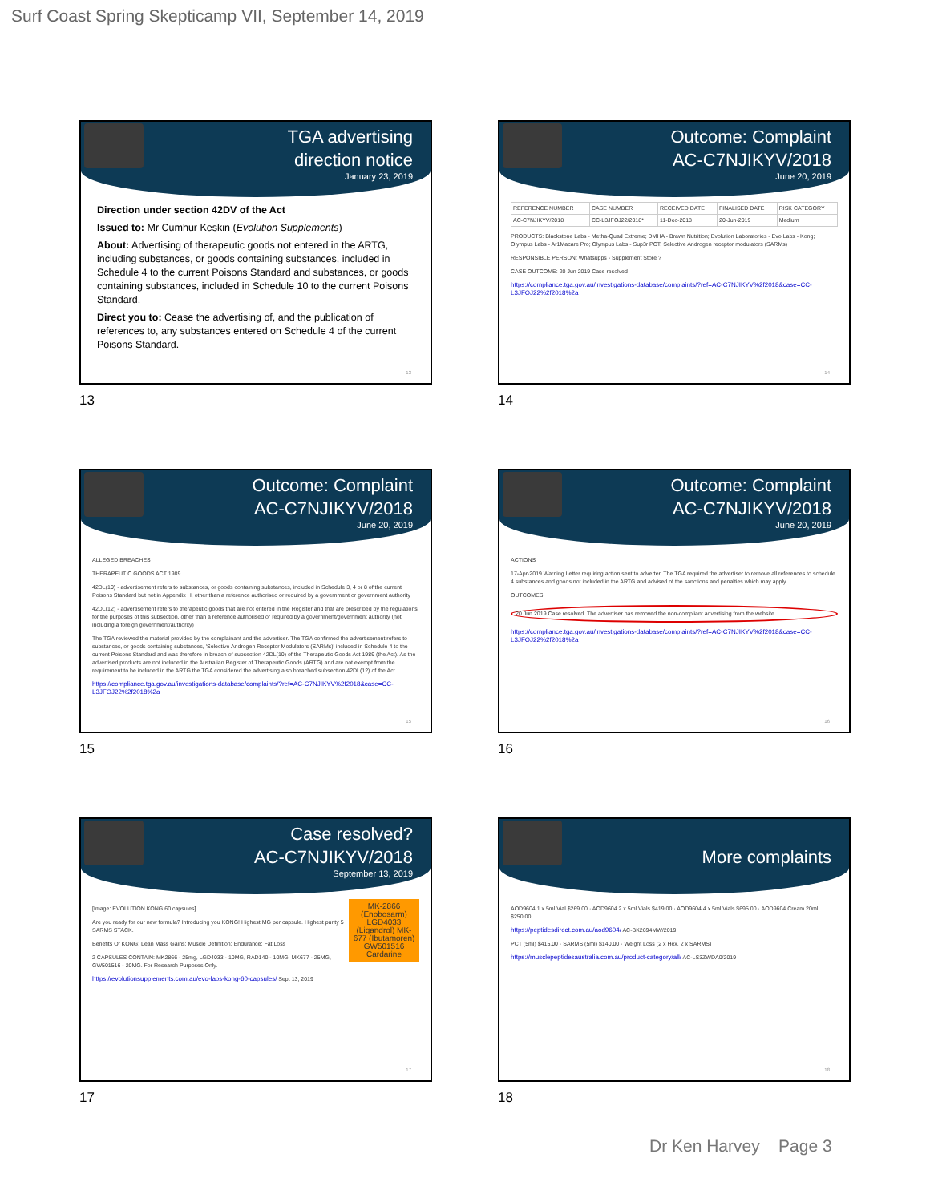Surf Coast Spring Skepticamp VII, September 14, 2019
TGA advertising
direction notice
January 23, 2019
Direction under section 42DV of the Act
Issued to: Mr Cumhur Keskin (Evolution Supplements)
About: Advertising of therapeutic goods not entered in the ARTG, including substances, or goods containing substances, included in Schedule 4 to the current Poisons Standard and substances, or goods containing substances, included in Schedule 10 to the current Poisons Standard.
Direct you to: Cease the advertising of, and the publication of references to, any substances entered on Schedule 4 of the current Poisons Standard.
13
13
Outcome: Complaint
AC-C7NJIKYV/2018
June 20, 2019
| REFERENCE NUMBER | CASE NUMBER | RECEIVED DATE | FINALISED DATE | RISK CATEGORY |
| --- | --- | --- | --- | --- |
| AC-C7NJIKYV/2018 | CC-L3JFOJ22/2018* | 11-Dec-2018 | 20-Jun-2019 | Medium |
PRODUCTS: Blackstone Labs - Metha-Quad Extreme; DMHA - Brawn Nutrition; Evolution Laboratories - Evo Labs - Kong; Olympus Labs - Ar1Macare Pro; Olympus Labs - Sup3r PCT; Selective Androgen receptor modulators (SARMs)
RESPONSIBLE PERSON: Whatsupps - Supplement Store ?
CASE OUTCOME: 20 Jun 2019 Case resolved
https://compliance.tga.gov.au/investigations-database/complaints/?ref=AC-C7NJIKYV%2f2018&case=CC-L3JFOJ22%2f2018%2a
14
14
Outcome: Complaint
AC-C7NJIKYV/2018
June 20, 2019
ALLEGED BREACHES
THERAPEUTIC GOODS ACT 1989
42DL(10) - advertisement refers to substances, or goods containing substances, included in Schedule 3, 4 or 8 of the current Poisons Standard but not in Appendix H, other than a reference authorised or required by a government or government authority
42DL(12) - advertisement refers to therapeutic goods that are not entered in the Register and that are prescribed by the regulations for the purposes of this subsection, other than a reference authorised or required by a government/government authority (not including a foreign government/authority)
The TGA reviewed the material provided by the complainant and the advertiser. The TGA confirmed the advertisement refers to substances, or goods containing substances, 'Selective Androgen Receptor Modulators (SARMs)' included in Schedule 4 to the current Poisons Standard and was therefore in breach of subsection 42DL(10) of the Therapeutic Goods Act 1989 (the Act). As the advertised products are not included in the Australian Register of Therapeutic Goods (ARTG) and are not exempt from the requirement to be included in the ARTG the TGA considered the advertising also breached subsection 42DL(12) of the Act.
https://compliance.tga.gov.au/investigations-database/complaints/?ref=AC-C7NJIKYV%2f2018&case=CC-L3JFOJ22%2f2018%2a
15
15
Outcome: Complaint
AC-C7NJIKYV/2018
June 20, 2019
ACTIONS
17-Apr-2019 Warning Letter requiring action sent to adverter. The TGA required the advertiser to remove all references to schedule 4 substances and goods not included in the ARTG and advised of the sanctions and penalties which may apply.
OUTCOMES
20 Jun 2019 Case resolved. The advertiser has removed the non-compliant advertising from the website
https://compliance.tga.gov.au/investigations-database/complaints/?ref=AC-C7NJIKYV%2f2018&case=CC-L3JFOJ22%2f2018%2a
16
16
Case resolved?
AC-C7NJIKYV/2018
September 13, 2019
MK-2866 (Enobosarm) LGD4033 (Ligandrol) MK-677 (Ibutamoren) GW501516 Cardarine
[Image: EVOLUTION KONG 60 capsules]
Are you ready for our new formula? Introducing you KONG! Highest MG per capsule. Highest purity 5 SARMS STACK.
Benefits Of KONG: Lean Mass Gains; Muscle Definition; Endurance; Fat Loss
2 CAPSULES CONTAIN: MK2866 - 25mg, LGD4033 - 10MG, RAD140 - 10MG, MK677 - 25MG, GW501516 - 20MG. For Research Purposes Only.
https://evolutionsupplements.com.au/evo-labs-kong-60-capsules/ Sept 13, 2019
17
17
More complaints
AOD9604 1 x 5ml Vial $269.00 · AOD9604 2 x 5ml Vials $419.00 · AOD9604 4 x 5ml Vials $695.00 · AOD9604 Cream 20ml $250.00
https://peptidesdirect.com.au/aod9604/ AC-BK2694MW/2019
PCT (5ml) $415.00 · SARMS (5ml) $140.00 · Weight Loss (2 x Hex, 2 x SARMS)
https://musclepeptidesaustralia.com.au/product-category/all/ AC-LS3ZWDA0/2019
18
18
Dr Ken Harvey Page 3